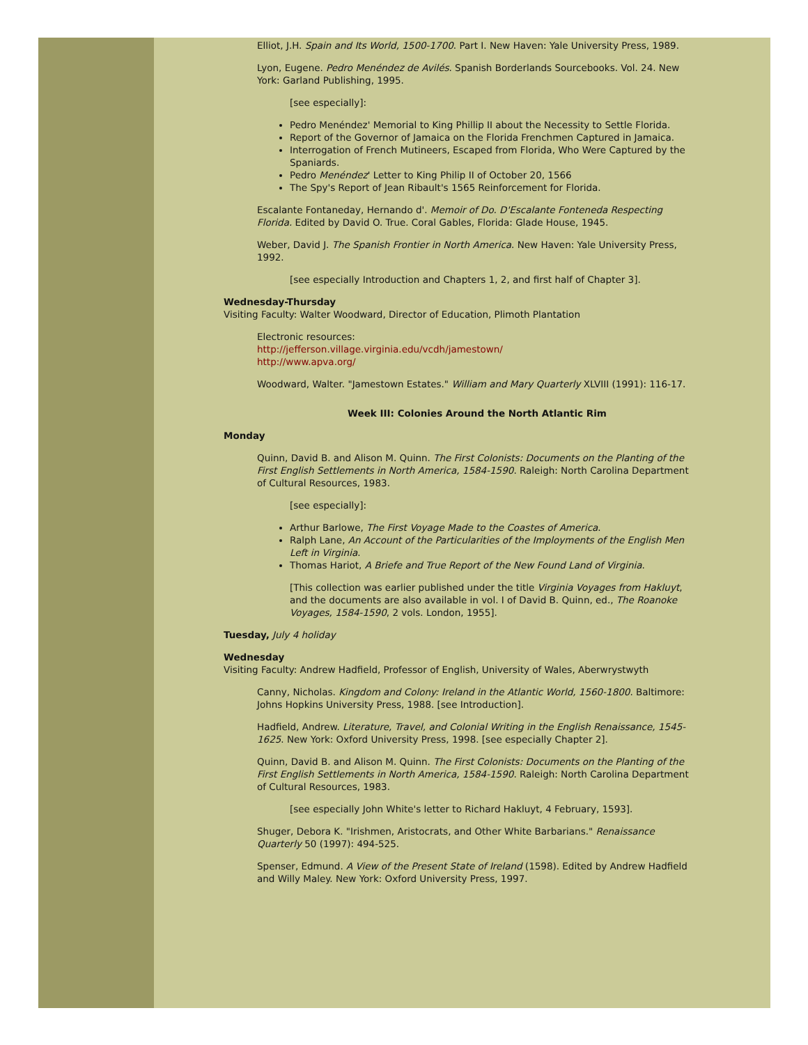Elliot, J.H. Spain and Its World, 1500-1700. Part I. New Haven: Yale University Press, 1989.
Lyon, Eugene. Pedro Menéndez de Avilés. Spanish Borderlands Sourcebooks. Vol. 24. New York: Garland Publishing, 1995.
[see especially]:
Pedro Menéndez' Memorial to King Phillip II about the Necessity to Settle Florida.
Report of the Governor of Jamaica on the Florida Frenchmen Captured in Jamaica.
Interrogation of French Mutineers, Escaped from Florida, Who Were Captured by the Spaniards.
Pedro Menéndez' Letter to King Philip II of October 20, 1566
The Spy's Report of Jean Ribault's 1565 Reinforcement for Florida.
Escalante Fontaneday, Hernando d'. Memoir of Do. D'Escalante Fonteneda Respecting Florida. Edited by David O. True. Coral Gables, Florida: Glade House, 1945.
Weber, David J. The Spanish Frontier in North America. New Haven: Yale University Press, 1992.
[see especially Introduction and Chapters 1, 2, and first half of Chapter 3].
Wednesday-Thursday
Visiting Faculty: Walter Woodward, Director of Education, Plimoth Plantation
Electronic resources:
http://jefferson.village.virginia.edu/vcdh/jamestown/
http://www.apva.org/
Woodward, Walter. "Jamestown Estates." William and Mary Quarterly XLVIII (1991): 116-17.
Week III: Colonies Around the North Atlantic Rim
Monday
Quinn, David B. and Alison M. Quinn. The First Colonists: Documents on the Planting of the First English Settlements in North America, 1584-1590. Raleigh: North Carolina Department of Cultural Resources, 1983.
[see especially]:
Arthur Barlowe, The First Voyage Made to the Coastes of America.
Ralph Lane, An Account of the Particularities of the Imployments of the English Men Left in Virginia.
Thomas Hariot, A Briefe and True Report of the New Found Land of Virginia.
[This collection was earlier published under the title Virginia Voyages from Hakluyt, and the documents are also available in vol. I of David B. Quinn, ed., The Roanoke Voyages, 1584-1590, 2 vols. London, 1955].
Tuesday, July 4 holiday
Wednesday
Visiting Faculty: Andrew Hadfield, Professor of English, University of Wales, Aberwrystwyth
Canny, Nicholas. Kingdom and Colony: Ireland in the Atlantic World, 1560-1800. Baltimore: Johns Hopkins University Press, 1988. [see Introduction].
Hadfield, Andrew. Literature, Travel, and Colonial Writing in the English Renaissance, 1545- 1625. New York: Oxford University Press, 1998. [see especially Chapter 2].
Quinn, David B. and Alison M. Quinn. The First Colonists: Documents on the Planting of the First English Settlements in North America, 1584-1590. Raleigh: North Carolina Department of Cultural Resources, 1983.
[see especially John White's letter to Richard Hakluyt, 4 February, 1593].
Shuger, Debora K. "Irishmen, Aristocrats, and Other White Barbarians." Renaissance Quarterly 50 (1997): 494-525.
Spenser, Edmund. A View of the Present State of Ireland (1598). Edited by Andrew Hadfield and Willy Maley. New York: Oxford University Press, 1997.